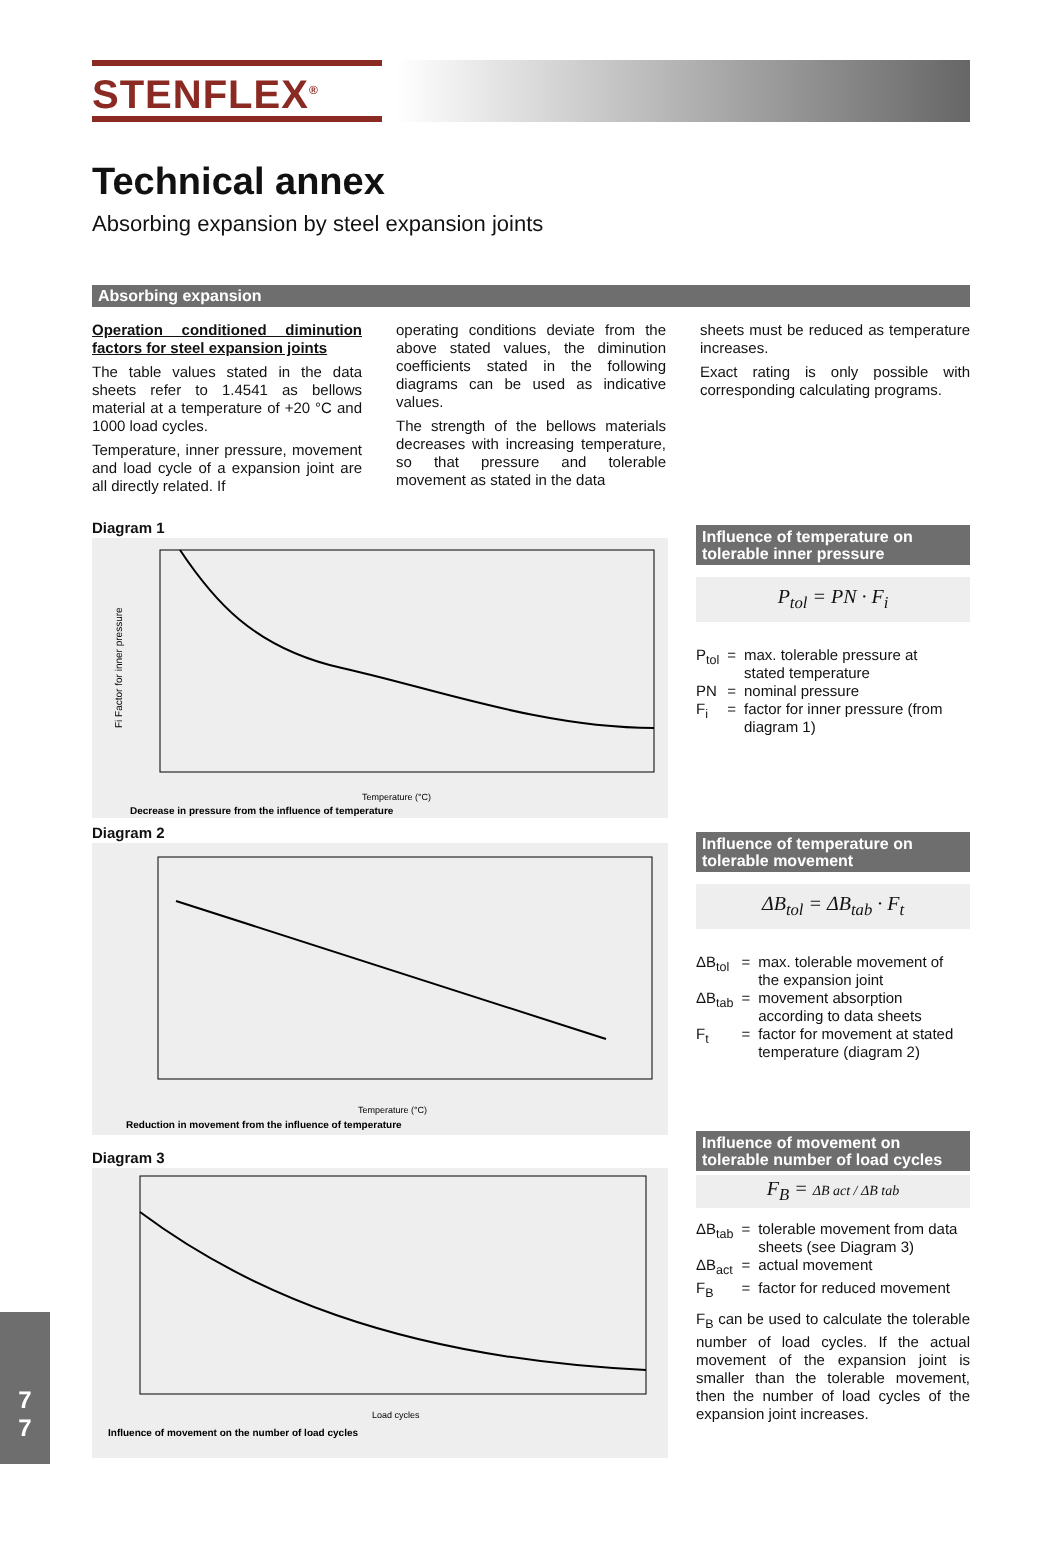STENFLEX<sup>®</sup>
Technical annex
Absorbing expansion by steel expansion joints
Absorbing expansion
Operation conditioned diminution factors for steel expansion joints
The table values stated in the data sheets refer to 1.4541 as bellows material at a temperature of +20 °C and 1000 load cycles.
Temperature, inner pressure, movement and load cycle of a expansion joint are all directly related. If
operating conditions deviate from the above stated values, the diminution coefficients stated in the following diagrams can be used as indicative values.
The strength of the bellows materials decreases with increasing temperature, so that pressure and tolerable movement as stated in the data
sheets must be reduced as temperature increases.
Exact rating is only possible with corresponding calculating programs.
Diagram 1
Fi Factor for inner pressure
Temperature (°C)
Decrease in pressure from the influence of temperature
Diagram 2
Temperature (°C)
Reduction in movement from the influence of temperature
Diagram 3
Load cycles
Influence of movement on the number of load cycles
Influence of temperature on tolerable inner pressure
P<sub>tol</sub> = PN · F<sub>i</sub>
| P<sub>tol</sub> | = | max. tolerable pressure at stated temperature |
| PN | = | nominal pressure |
| F<sub>i</sub> | = | factor for inner pressure (from diagram 1) |
Influence of temperature on tolerable movement
ΔB<sub>tol</sub> = ΔB<sub>tab</sub> · F<sub>t</sub>
| ΔB<sub>tol</sub> | = | max. tolerable movement of the expansion joint |
| ΔB<sub>tab</sub> | = | movement absorption according to data sheets |
| F<sub>t</sub> | = | factor for movement at stated temperature (diagram 2) |
Influence of movement on tolerable number of load cycles
F<sub>B</sub> = ΔB act / ΔB tab
| ΔB<sub>tab</sub> | = | tolerable movement from data sheets (see Diagram 3) |
| ΔB<sub>act</sub> | = | actual movement |
| F<sub>B</sub> | = | factor for reduced movement |
F<sub>B</sub> can be used to calculate the tolerable number of load cycles. If the actual movement of the expansion joint is smaller than the tolerable movement, then the number of load cycles of the expansion joint increases.
7
7